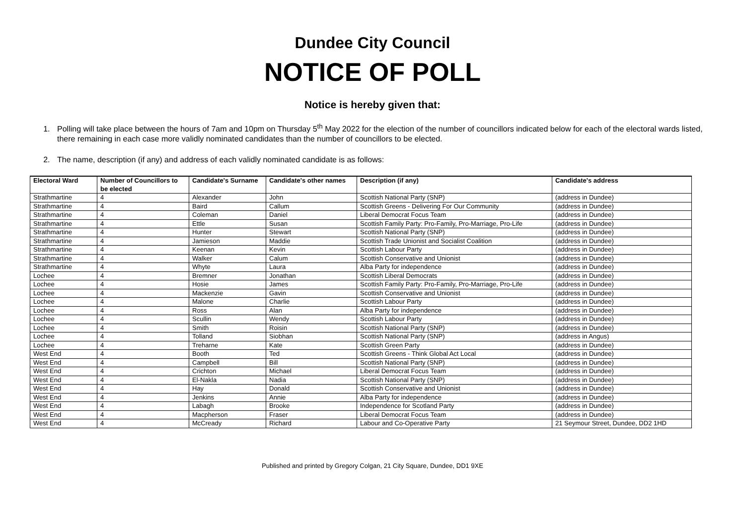Dundee City Council
NOTICE OF POLL
Notice is hereby given that:
1. Polling will take place between the hours of 7am and 10pm on Thursday 5<sup>th</sup> May 2022 for the election of the number of councillors indicated below for each of the electoral wards listed, there remaining in each case more validly nominated candidates than the number of councillors to be elected.
2. The name, description (if any) and address of each validly nominated candidate is as follows:
| Electoral Ward | Number of Councillors to be elected | Candidate's Surname | Candidate's other names | Description (if any) | Candidate's address |
| --- | --- | --- | --- | --- | --- |
| Strathmartine | 4 | Alexander | John | Scottish National Party (SNP) | (address in Dundee) |
| Strathmartine | 4 | Baird | Callum | Scottish Greens - Delivering For Our Community | (address in Dundee) |
| Strathmartine | 4 | Coleman | Daniel | Liberal Democrat Focus Team | (address in Dundee) |
| Strathmartine | 4 | Ettle | Susan | Scottish Family Party: Pro-Family, Pro-Marriage, Pro-Life | (address in Dundee) |
| Strathmartine | 4 | Hunter | Stewart | Scottish National Party (SNP) | (address in Dundee) |
| Strathmartine | 4 | Jamieson | Maddie | Scottish Trade Unionist and Socialist Coalition | (address in Dundee) |
| Strathmartine | 4 | Keenan | Kevin | Scottish Labour Party | (address in Dundee) |
| Strathmartine | 4 | Walker | Calum | Scottish Conservative and Unionist | (address in Dundee) |
| Strathmartine | 4 | Whyte | Laura | Alba Party for independence | (address in Dundee) |
| Lochee | 4 | Bremner | Jonathan | Scottish Liberal Democrats | (address in Dundee) |
| Lochee | 4 | Hosie | James | Scottish Family Party: Pro-Family, Pro-Marriage, Pro-Life | (address in Dundee) |
| Lochee | 4 | Mackenzie | Gavin | Scottish Conservative and Unionist | (address in Dundee) |
| Lochee | 4 | Malone | Charlie | Scottish Labour Party | (address in Dundee) |
| Lochee | 4 | Ross | Alan | Alba Party for independence | (address in Dundee) |
| Lochee | 4 | Scullin | Wendy | Scottish Labour Party | (address in Dundee) |
| Lochee | 4 | Smith | Roisin | Scottish National Party (SNP) | (address in Dundee) |
| Lochee | 4 | Tolland | Siobhan | Scottish National Party (SNP) | (address in Angus) |
| Lochee | 4 | Treharne | Kate | Scottish Green Party | (address in Dundee) |
| West End | 4 | Booth | Ted | Scottish Greens - Think Global Act Local | (address in Dundee) |
| West End | 4 | Campbell | Bill | Scottish National Party (SNP) | (address in Dundee) |
| West End | 4 | Crichton | Michael | Liberal Democrat Focus Team | (address in Dundee) |
| West End | 4 | El-Nakla | Nadia | Scottish National Party (SNP) | (address in Dundee) |
| West End | 4 | Hay | Donald | Scottish Conservative and Unionist | (address in Dundee) |
| West End | 4 | Jenkins | Annie | Alba Party for independence | (address in Dundee) |
| West End | 4 | Labagh | Brooke | Independence for Scotland Party | (address in Dundee) |
| West End | 4 | Macpherson | Fraser | Liberal Democrat Focus Team | (address in Dundee) |
| West End | 4 | McCready | Richard | Labour and Co-Operative Party | 21 Seymour Street, Dundee, DD2 1HD |
Published and printed by Gregory Colgan, 21 City Square, Dundee, DD1 9XE